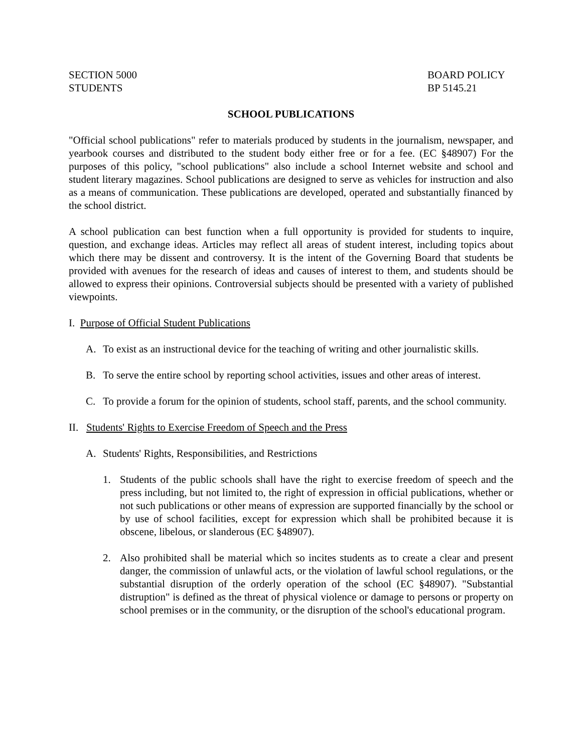SECTION 5000
STUDENTS
BOARD POLICY
BP 5145.21
SCHOOL PUBLICATIONS
"Official school publications" refer to materials produced by students in the journalism, newspaper, and yearbook courses and distributed to the student body either free or for a fee. (EC §48907) For the purposes of this policy, "school publications" also include a school Internet website and school and student literary magazines. School publications are designed to serve as vehicles for instruction and also as a means of communication. These publications are developed, operated and substantially financed by the school district.
A school publication can best function when a full opportunity is provided for students to inquire, question, and exchange ideas. Articles may reflect all areas of student interest, including topics about which there may be dissent and controversy. It is the intent of the Governing Board that students be provided with avenues for the research of ideas and causes of interest to them, and students should be allowed to express their opinions. Controversial subjects should be presented with a variety of published viewpoints.
I. Purpose of Official Student Publications
A. To exist as an instructional device for the teaching of writing and other journalistic skills.
B. To serve the entire school by reporting school activities, issues and other areas of interest.
C. To provide a forum for the opinion of students, school staff, parents, and the school community.
II. Students' Rights to Exercise Freedom of Speech and the Press
A. Students' Rights, Responsibilities, and Restrictions
1. Students of the public schools shall have the right to exercise freedom of speech and the press including, but not limited to, the right of expression in official publications, whether or not such publications or other means of expression are supported financially by the school or by use of school facilities, except for expression which shall be prohibited because it is obscene, libelous, or slanderous (EC §48907).
2. Also prohibited shall be material which so incites students as to create a clear and present danger, the commission of unlawful acts, or the violation of lawful school regulations, or the substantial disruption of the orderly operation of the school (EC §48907). "Substantial distruption" is defined as the threat of physical violence or damage to persons or property on school premises or in the community, or the disruption of the school's educational program.